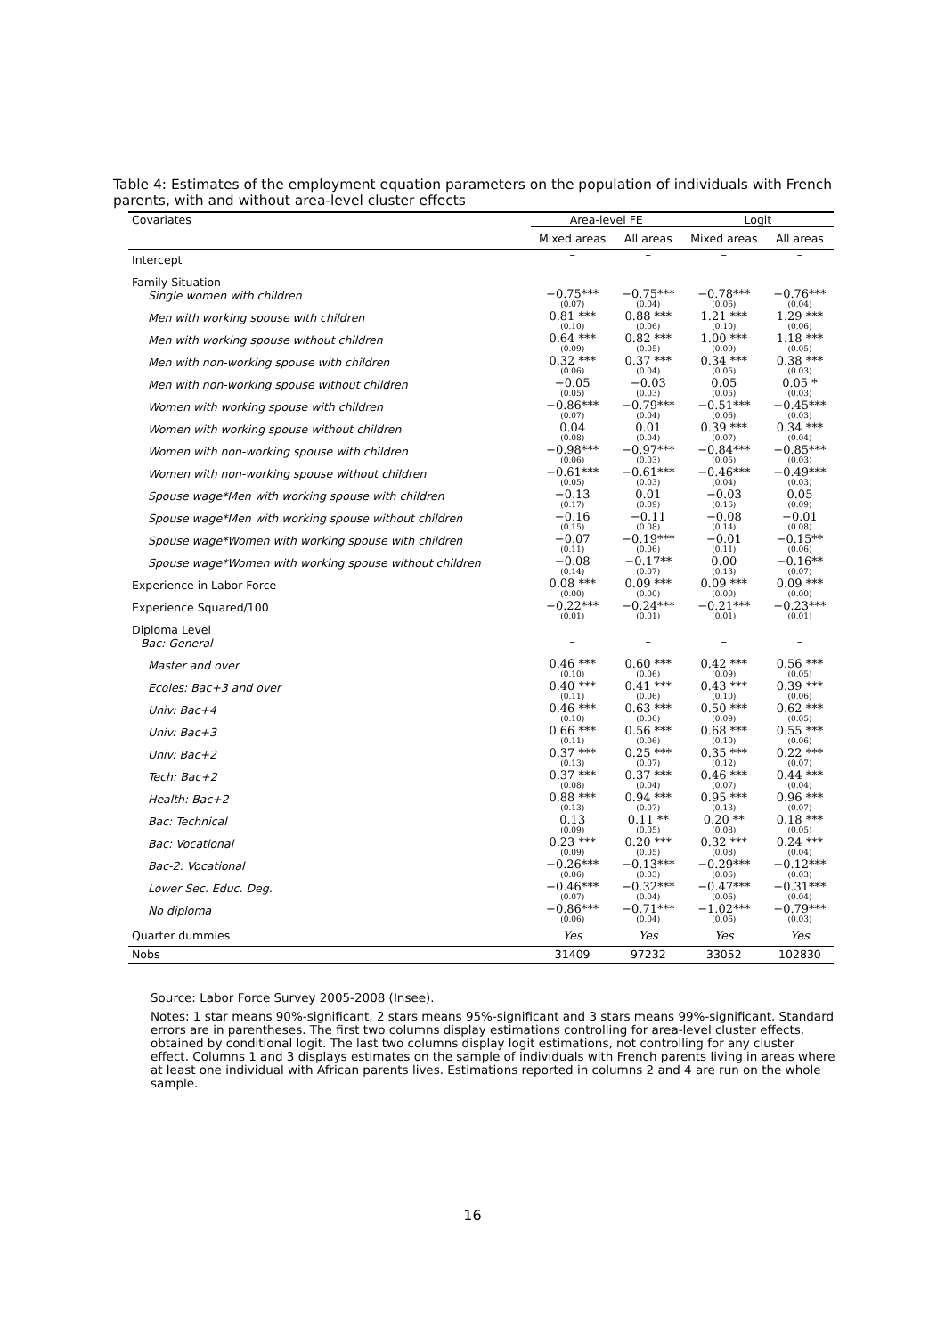Table 4: Estimates of the employment equation parameters on the population of individuals with French parents, with and without area-level cluster effects
| Covariates | Area-level FE | | Logit | |
| --- | --- | --- | --- | --- |
| | Mixed areas | All areas | Mixed areas | All areas |
| Intercept | – | – | – | – |
| Family Situation | | | | |
| Single women with children | −0.75*** (0.07) | −0.75*** (0.04) | −0.78*** (0.06) | −0.76*** (0.04) |
| Men with working spouse with children | 0.81 *** (0.10) | 0.88 *** (0.06) | 1.21 *** (0.10) | 1.29 *** (0.06) |
| Men with working spouse without children | 0.64 *** (0.09) | 0.82 *** (0.05) | 1.00 *** (0.09) | 1.18 *** (0.05) |
| Men with non-working spouse with children | 0.32 *** (0.06) | 0.37 *** (0.04) | 0.34 *** (0.05) | 0.38 *** (0.03) |
| Men with non-working spouse without children | −0.05 (0.05) | −0.03 (0.03) | 0.05 (0.05) | 0.05 * (0.03) |
| Women with working spouse with children | −0.86*** (0.07) | −0.79*** (0.04) | −0.51*** (0.06) | −0.45*** (0.03) |
| Women with working spouse without children | 0.04 (0.08) | 0.01 (0.04) | 0.39 *** (0.07) | 0.34 *** (0.04) |
| Women with non-working spouse with children | −0.98*** (0.06) | −0.97*** (0.03) | −0.84*** (0.05) | −0.85*** (0.03) |
| Women with non-working spouse without children | −0.61*** (0.05) | −0.61*** (0.03) | −0.46*** (0.04) | −0.49*** (0.03) |
| Spouse wage*Men with working spouse with children | −0.13 (0.17) | 0.01 (0.09) | −0.03 (0.16) | 0.05 (0.09) |
| Spouse wage*Men with working spouse without children | −0.16 (0.15) | −0.11 (0.08) | −0.08 (0.14) | −0.01 (0.08) |
| Spouse wage*Women with working spouse with children | −0.07 (0.11) | −0.19*** (0.06) | −0.01 (0.11) | −0.15** (0.06) |
| Spouse wage*Women with working spouse without children | −0.08 (0.14) | −0.17** (0.07) | 0.00 (0.13) | −0.16** (0.07) |
| Experience in Labor Force | 0.08 *** (0.00) | 0.09 *** (0.00) | 0.09 *** (0.00) | 0.09 *** (0.00) |
| Experience Squared/100 | −0.22*** (0.01) | −0.24*** (0.01) | −0.21*** (0.01) | −0.23*** (0.01) |
| Diploma Level | | | | |
| Bac: General | – | – | – | – |
| Master and over | 0.46 *** (0.10) | 0.60 *** (0.06) | 0.42 *** (0.09) | 0.56 *** (0.05) |
| Ecoles: Bac+3 and over | 0.40 *** (0.11) | 0.41 *** (0.06) | 0.43 *** (0.10) | 0.39 *** (0.06) |
| Univ: Bac+4 | 0.46 *** (0.10) | 0.63 *** (0.06) | 0.50 *** (0.09) | 0.62 *** (0.05) |
| Univ: Bac+3 | 0.66 *** (0.11) | 0.56 *** (0.06) | 0.68 *** (0.10) | 0.55 *** (0.06) |
| Univ: Bac+2 | 0.37 *** (0.13) | 0.25 *** (0.07) | 0.35 *** (0.12) | 0.22 *** (0.07) |
| Tech: Bac+2 | 0.37 *** (0.08) | 0.37 *** (0.04) | 0.46 *** (0.07) | 0.44 *** (0.04) |
| Health: Bac+2 | 0.88 *** (0.13) | 0.94 *** (0.07) | 0.95 *** (0.13) | 0.96 *** (0.07) |
| Bac: Technical | 0.13 (0.09) | 0.11 ** (0.05) | 0.20 ** (0.08) | 0.18 *** (0.05) |
| Bac: Vocational | 0.23 *** (0.09) | 0.20 *** (0.05) | 0.32 *** (0.08) | 0.24 *** (0.04) |
| Bac-2: Vocational | −0.26*** (0.06) | −0.13*** (0.03) | −0.29*** (0.06) | −0.12*** (0.03) |
| Lower Sec. Educ. Deg. | −0.46*** (0.07) | −0.32*** (0.04) | −0.47*** (0.06) | −0.31*** (0.04) |
| No diploma | −0.86*** (0.06) | −0.71*** (0.04) | −1.02*** (0.06) | −0.79*** (0.03) |
| Quarter dummies | Yes | Yes | Yes | Yes |
| Nobs | 31409 | 97232 | 33052 | 102830 |
Source: Labor Force Survey 2005-2008 (Insee).
Notes: 1 star means 90%-significant, 2 stars means 95%-significant and 3 stars means 99%-significant. Standard errors are in parentheses. The first two columns display estimations controlling for area-level cluster effects, obtained by conditional logit. The last two columns display logit estimations, not controlling for any cluster effect. Columns 1 and 3 displays estimates on the sample of individuals with French parents living in areas where at least one individual with African parents lives. Estimations reported in columns 2 and 4 are run on the whole sample.
16